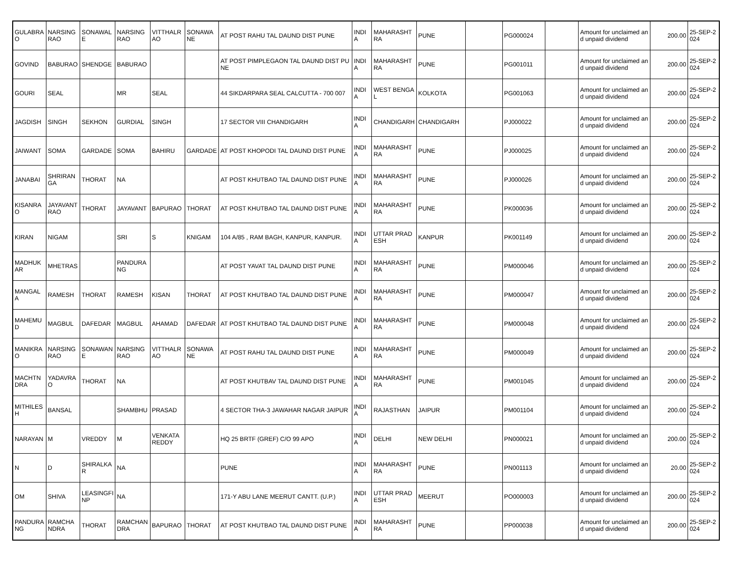| GULABRAO | NARSINGRAO | SONAWALE | NARSINGRAO | VITTHALRAO | SONAWANE | AT POST RAHU TAL DAUND DIST PUNE | INDIA | MAHARASHTRA | PUNE | | PG000024 | | Amount for unclaimed and unpaid dividend | 200.00 | 25-SEP-2024 |
| GOVIND | BABURAO | SHENDGE | BABURAO | | | AT POST PIMPLEGAON TAL DAUND DIST PUNE | INDIA | MAHARASHTRA | PUNE | | PG001011 | | Amount for unclaimed and unpaid dividend | 200.00 | 25-SEP-2024 |
| GOURI | SEAL | | MR | SEAL | | 44 SIKDARPARA SEAL CALCUTTA - 700 007 | INDIA | WEST BENGAL | KOLKOTA | | PG001063 | | Amount for unclaimed and unpaid dividend | 200.00 | 25-SEP-2024 |
| JAGDISH | SINGH | SEKHON | GURDIAL | SINGH | | 17 SECTOR VIII CHANDIGARH | INDIA | CHANDIGARH | CHANDIGARH | | PJ000022 | | Amount for unclaimed and unpaid dividend | 200.00 | 25-SEP-2024 |
| JAIWANT | SOMA | GARDADE | SOMA | BAHIRU | GARDADE | AT POST KHOPODI TAL DAUND DIST PUNE | INDIA | MAHARASHTRA | PUNE | | PJ000025 | | Amount for unclaimed and unpaid dividend | 200.00 | 25-SEP-2024 |
| JANABAI | SHRIRANGA | THORAT | NA | | | AT POST KHUTBAO TAL DAUND DIST PUNE | INDIA | MAHARASHTRA | PUNE | | PJ000026 | | Amount for unclaimed and unpaid dividend | 200.00 | 25-SEP-2024 |
| KISANRAO | JAYAVANTRAO | THORAT | JAYAVANT | BAPURAO | THORAT | AT POST KHUTBAO TAL DAUND DIST PUNE | INDIA | MAHARASHTRA | PUNE | | PK000036 | | Amount for unclaimed and unpaid dividend | 200.00 | 25-SEP-2024 |
| KIRAN | NIGAM | | SRI | S | KNIGAM | 104 A/85 , RAM BAGH, KANPUR, KANPUR. | INDIA | UTTAR PRADESH | KANPUR | | PK001149 | | Amount for unclaimed and unpaid dividend | 200.00 | 25-SEP-2024 |
| MADHUKAR | MHETRAS | | PANDURANG | | | AT POST YAVAT TAL DAUND DIST PUNE | INDIA | MAHARASHTRA | PUNE | | PM000046 | | Amount for unclaimed and unpaid dividend | 200.00 | 25-SEP-2024 |
| MANGALA | RAMESH | THORAT | RAMESH | KISAN | THORAT | AT POST KHUTBAO TAL DAUND DIST PUNE | INDIA | MAHARASHTRA | PUNE | | PM000047 | | Amount for unclaimed and unpaid dividend | 200.00 | 25-SEP-2024 |
| MAHEMUD | MAGBUL | DAFEDAR | MAGBUL | AHAMAD | DAFEDAR | AT POST KHUTBAO TAL DAUND DIST PUNE | INDIA | MAHARASHTRA | PUNE | | PM000048 | | Amount for unclaimed and unpaid dividend | 200.00 | 25-SEP-2024 |
| MANIKRAO | NARSINGRAO | SONAWANE | NARSINGRAO | VITTHALRAO | SONAWANE | AT POST RAHU TAL DAUND DIST PUNE | INDIA | MAHARASHTRA | PUNE | | PM000049 | | Amount for unclaimed and unpaid dividend | 200.00 | 25-SEP-2024 |
| MACHTNDRA | YADAVRAO | THORAT | NA | | | AT POST KHUTBAV TAL DAUND DIST PUNE | INDIA | MAHARASHTRA | PUNE | | PM001045 | | Amount for unclaimed and unpaid dividend | 200.00 | 25-SEP-2024 |
| MITHILESH | BANSAL | | SHAMBHU | PRASAD | | 4 SECTOR THA-3 JAWAHAR NAGAR JAIPUR | INDIA | RAJASTHAN | JAIPUR | | PM001104 | | Amount for unclaimed and unpaid dividend | 200.00 | 25-SEP-2024 |
| NARAYAN | M | VREDDY | M | VENKATA REDDY | | HQ 25 BRTF (GREF) C/O 99 APO | INDIA | DELHI | NEW DELHI | | PN000021 | | Amount for unclaimed and unpaid dividend | 200.00 | 25-SEP-2024 |
| N | D | SHIRALKAR | NA | | | PUNE | INDIA | MAHARASHTRA | PUNE | | PN001113 | | Amount for unclaimed and unpaid dividend | 20.00 | 25-SEP-2024 |
| OM | SHIVA | LEASINGFINP | NA | | | 171-Y ABU LANE MEERUT CANTT. (U.P.) | INDIA | UTTAR PRADESH | MEERUT | | PO000003 | | Amount for unclaimed and unpaid dividend | 200.00 | 25-SEP-2024 |
| PANDURANG | RAMCHANDRA | THORAT | RAMCHANDRA | BAPURAO | THORAT | AT POST KHUTBAO TAL DAUND DIST PUNE | INDIA | MAHARASHTRA | PUNE | | PP000038 | | Amount for unclaimed and unpaid dividend | 200.00 | 25-SEP-2024 |